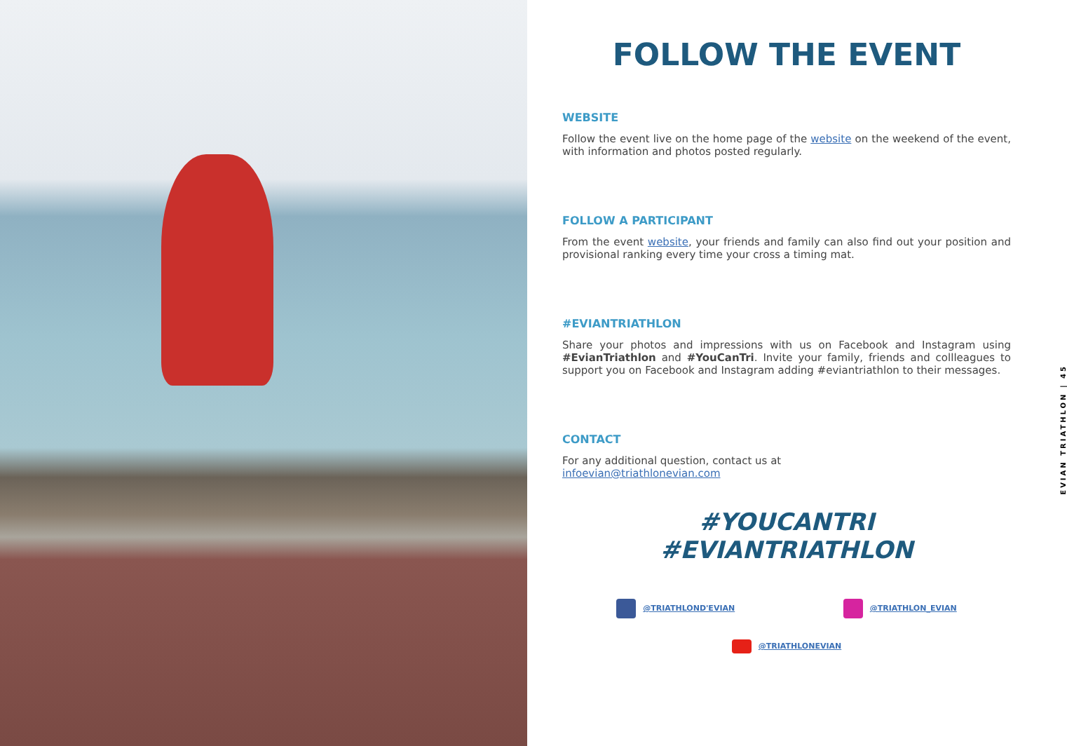FOLLOW THE EVENT
WEBSITE
Follow the event live on the home page of the website on the weekend of the event, with information and photos posted regularly.
FOLLOW A PARTICIPANT
From the event website, your friends and family can also find out your position and provisional ranking every time your cross a timing mat.
#EVIANTRIATHLON
Share your photos and impressions with us on Facebook and Instagram using #EvianTriathlon and #YouCanTri. Invite your family, friends and collleagues to support you on Facebook and Instagram adding #eviantriathlon to their messages.
CONTACT
For any additional question, contact us at
infoevian@triathlonevian.com
#YOUCANTRI
#EVIANTRIATHLON
@TRIATHLOND'EVIAN @TRIATHLON_EVIAN
@TRIATHLONEVIAN
EVIAN TRIATHLON | 45